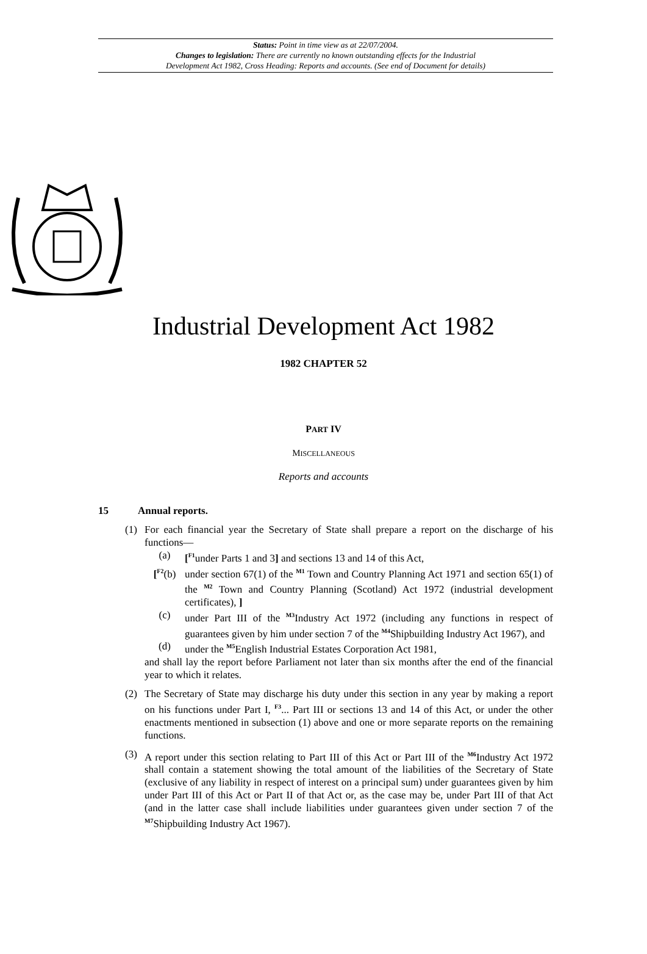Status: Point in time view as at 22/07/2004.
Changes to legislation: There are currently no known outstanding effects for the Industrial
Development Act 1982, Cross Heading: Reports and accounts. (See end of Document for details)
Industrial Development Act 1982
1982 CHAPTER 52
PART IV
MISCELLANEOUS
Reports and accounts
15 Annual reports.
(1) For each financial year the Secretary of State shall prepare a report on the discharge of his functions—
(a) [<sup>F1</sup>under Parts 1 and 3] and sections 13 and 14 of this Act,
[<sup>F2</sup>(b) under section 67(1) of the <sup>M1</sup> Town and Country Planning Act 1971 and section 65(1) of the <sup>M2</sup> Town and Country Planning (Scotland) Act 1972 (industrial development certificates), ]
(c) under Part III of the <sup>M3</sup>Industry Act 1972 (including any functions in respect of guarantees given by him under section 7 of the <sup>M4</sup>Shipbuilding Industry Act 1967), and
(d) under the <sup>M5</sup>English Industrial Estates Corporation Act 1981,
and shall lay the report before Parliament not later than six months after the end of the financial year to which it relates.
(2) The Secretary of State may discharge his duty under this section in any year by making a report on his functions under Part I, <sup>F3</sup>... Part III or sections 13 and 14 of this Act, or under the other enactments mentioned in subsection (1) above and one or more separate reports on the remaining functions.
(3) A report under this section relating to Part III of this Act or Part III of the <sup>M6</sup>Industry Act 1972 shall contain a statement showing the total amount of the liabilities of the Secretary of State (exclusive of any liability in respect of interest on a principal sum) under guarantees given by him under Part III of this Act or Part II of that Act or, as the case may be, under Part III of that Act (and in the latter case shall include liabilities under guarantees given under section 7 of the <sup>M7</sup>Shipbuilding Industry Act 1967).